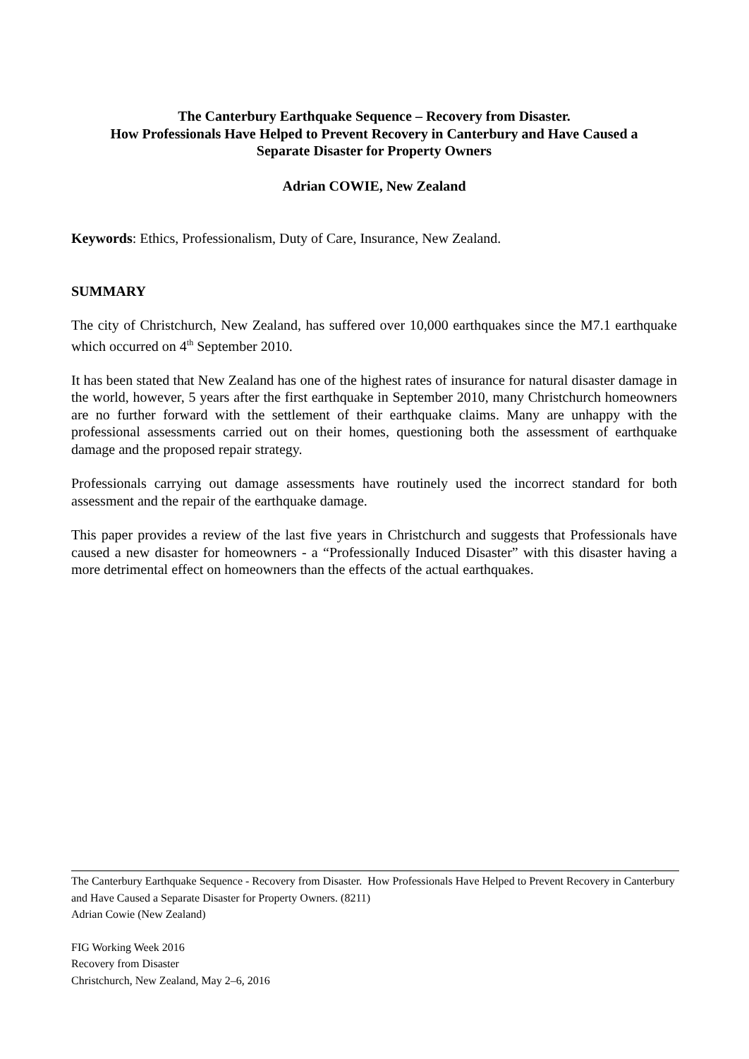The Canterbury Earthquake Sequence – Recovery from Disaster.
How Professionals Have Helped to Prevent Recovery in Canterbury and Have Caused a
Separate Disaster for Property Owners
Adrian COWIE, New Zealand
Keywords: Ethics, Professionalism, Duty of Care, Insurance, New Zealand.
SUMMARY
The city of Christchurch, New Zealand, has suffered over 10,000 earthquakes since the M7.1 earthquake which occurred on 4<sup>th</sup> September 2010.
It has been stated that New Zealand has one of the highest rates of insurance for natural disaster damage in the world, however, 5 years after the first earthquake in September 2010, many Christchurch homeowners are no further forward with the settlement of their earthquake claims. Many are unhappy with the professional assessments carried out on their homes, questioning both the assessment of earthquake damage and the proposed repair strategy.
Professionals carrying out damage assessments have routinely used the incorrect standard for both assessment and the repair of the earthquake damage.
This paper provides a review of the last five years in Christchurch and suggests that Professionals have caused a new disaster for homeowners - a “Professionally Induced Disaster” with this disaster having a more detrimental effect on homeowners than the effects of the actual earthquakes.
The Canterbury Earthquake Sequence - Recovery from Disaster. How Professionals Have Helped to Prevent Recovery in Canterbury and Have Caused a Separate Disaster for Property Owners. (8211)
Adrian Cowie (New Zealand)
FIG Working Week 2016
Recovery from Disaster
Christchurch, New Zealand, May 2–6, 2016